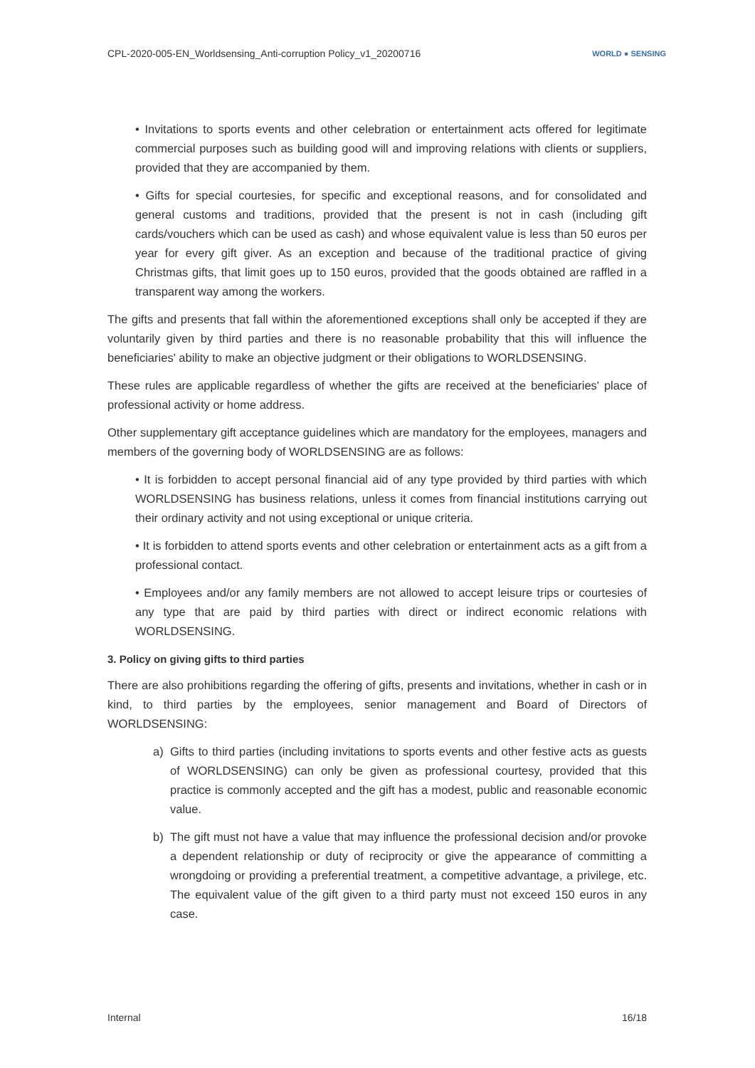CPL-2020-005-EN_Worldsensing_Anti-corruption Policy_v1_20200716
WORLD ● SENSING
• Invitations to sports events and other celebration or entertainment acts offered for legitimate commercial purposes such as building good will and improving relations with clients or suppliers, provided that they are accompanied by them.
• Gifts for special courtesies, for specific and exceptional reasons, and for consolidated and general customs and traditions, provided that the present is not in cash (including gift cards/vouchers which can be used as cash) and whose equivalent value is less than 50 euros per year for every gift giver. As an exception and because of the traditional practice of giving Christmas gifts, that limit goes up to 150 euros, provided that the goods obtained are raffled in a transparent way among the workers.
The gifts and presents that fall within the aforementioned exceptions shall only be accepted if they are voluntarily given by third parties and there is no reasonable probability that this will influence the beneficiaries' ability to make an objective judgment or their obligations to WORLDSENSING.
These rules are applicable regardless of whether the gifts are received at the beneficiaries' place of professional activity or home address.
Other supplementary gift acceptance guidelines which are mandatory for the employees, managers and members of the governing body of WORLDSENSING are as follows:
• It is forbidden to accept personal financial aid of any type provided by third parties with which WORLDSENSING has business relations, unless it comes from financial institutions carrying out their ordinary activity and not using exceptional or unique criteria.
• It is forbidden to attend sports events and other celebration or entertainment acts as a gift from a professional contact.
• Employees and/or any family members are not allowed to accept leisure trips or courtesies of any type that are paid by third parties with direct or indirect economic relations with WORLDSENSING.
3. Policy on giving gifts to third parties
There are also prohibitions regarding the offering of gifts, presents and invitations, whether in cash or in kind, to third parties by the employees, senior management and Board of Directors of WORLDSENSING:
a) Gifts to third parties (including invitations to sports events and other festive acts as guests of WORLDSENSING) can only be given as professional courtesy, provided that this practice is commonly accepted and the gift has a modest, public and reasonable economic value.
b) The gift must not have a value that may influence the professional decision and/or provoke a dependent relationship or duty of reciprocity or give the appearance of committing a wrongdoing or providing a preferential treatment, a competitive advantage, a privilege, etc. The equivalent value of the gift given to a third party must not exceed 150 euros in any case.
Internal 16/18